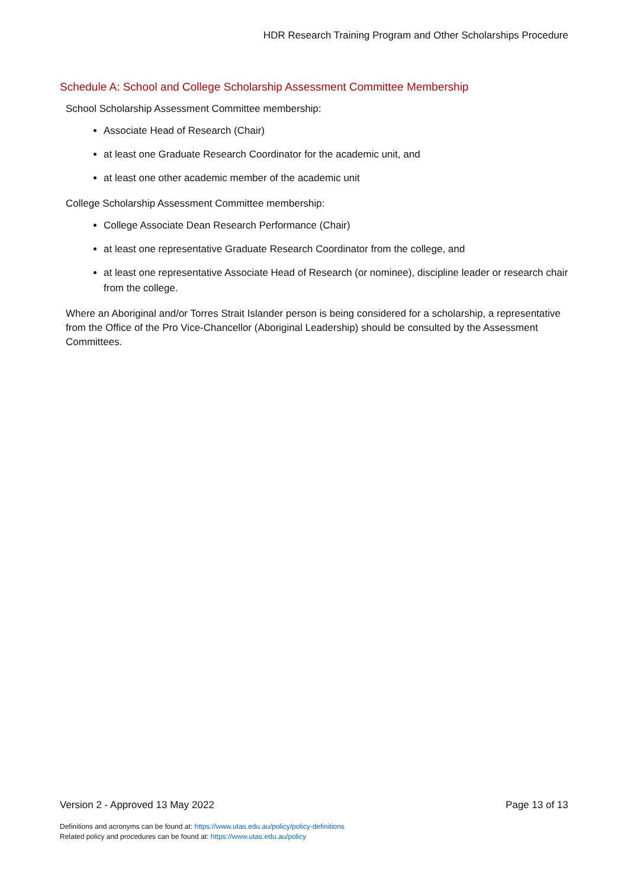HDR Research Training Program and Other Scholarships Procedure
Schedule A: School and College Scholarship Assessment Committee Membership
School Scholarship Assessment Committee membership:
Associate Head of Research (Chair)
at least one Graduate Research Coordinator for the academic unit, and
at least one other academic member of the academic unit
College Scholarship Assessment Committee membership:
College Associate Dean Research Performance (Chair)
at least one representative Graduate Research Coordinator from the college, and
at least one representative Associate Head of Research (or nominee), discipline leader or research chair from the college.
Where an Aboriginal and/or Torres Strait Islander person is being considered for a scholarship, a representative from the Office of the Pro Vice-Chancellor (Aboriginal Leadership) should be consulted by the Assessment Committees.
Version 2 - Approved 13 May 2022 Page 13 of 13
Definitions and acronyms can be found at: https://www.utas.edu.au/policy/policy-definitions
Related policy and procedures can be found at: https://www.utas.edu.au/policy